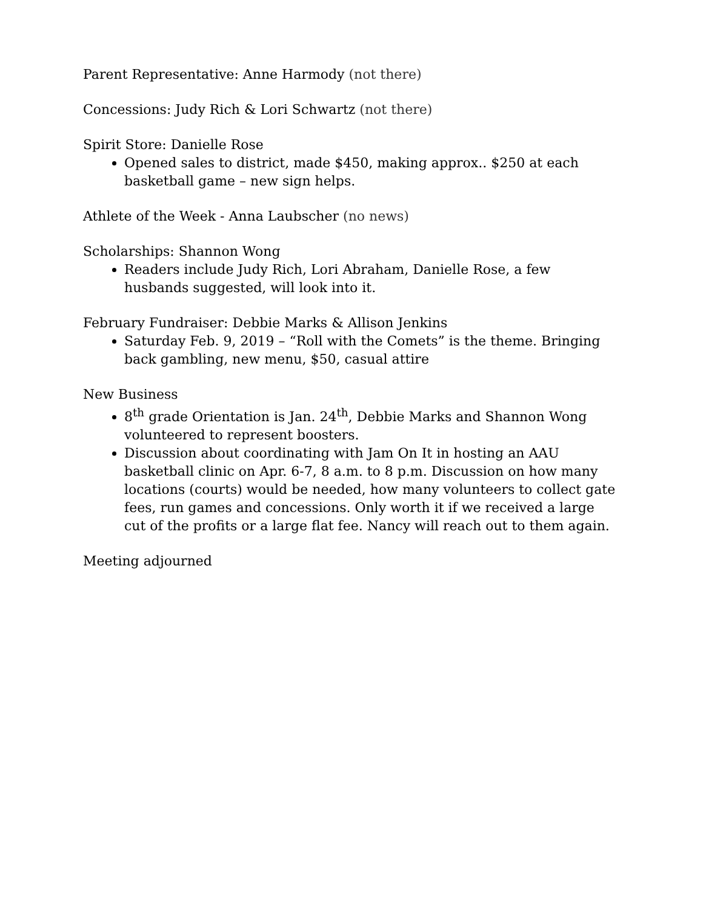Parent Representative: Anne Harmody (not there)
Concessions: Judy Rich & Lori Schwartz (not there)
Spirit Store: Danielle Rose
Opened sales to district, made $450, making approx.. $250 at each basketball game – new sign helps.
Athlete of the Week - Anna Laubscher (no news)
Scholarships: Shannon Wong
Readers include Judy Rich, Lori Abraham, Danielle Rose, a few husbands suggested, will look into it.
February Fundraiser: Debbie Marks & Allison Jenkins
Saturday Feb. 9, 2019 – “Roll with the Comets” is the theme. Bringing back gambling, new menu, $50, casual attire
New Business
8<sup>th</sup> grade Orientation is Jan. 24<sup>th</sup>, Debbie Marks and Shannon Wong volunteered to represent boosters.
Discussion about coordinating with Jam On It in hosting an AAU basketball clinic on Apr. 6-7, 8 a.m. to 8 p.m. Discussion on how many locations (courts) would be needed, how many volunteers to collect gate fees, run games and concessions. Only worth it if we received a large cut of the profits or a large flat fee. Nancy will reach out to them again.
Meeting adjourned